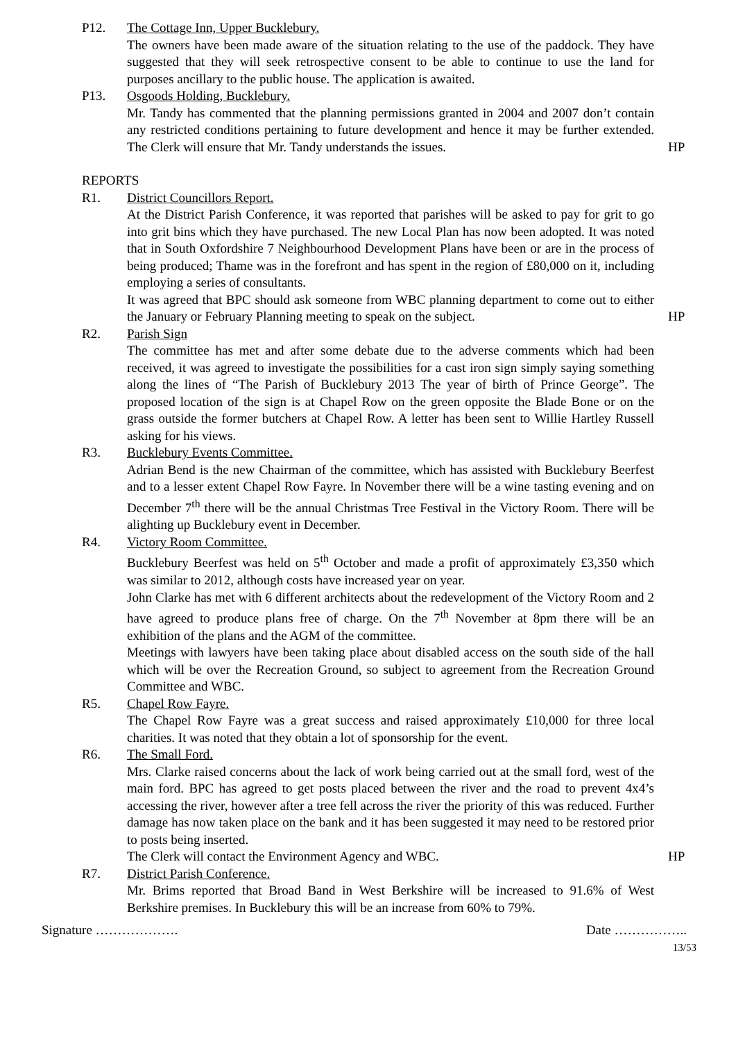P12. The Cottage Inn, Upper Bucklebury.
The owners have been made aware of the situation relating to the use of the paddock. They have suggested that they will seek retrospective consent to be able to continue to use the land for purposes ancillary to the public house. The application is awaited.
P13. Osgoods Holding, Bucklebury.
Mr. Tandy has commented that the planning permissions granted in 2004 and 2007 don’t contain any restricted conditions pertaining to future development and hence it may be further extended. The Clerk will ensure that Mr. Tandy understands the issues.
HP
REPORTS
R1. District Councillors Report.
At the District Parish Conference, it was reported that parishes will be asked to pay for grit to go into grit bins which they have purchased. The new Local Plan has now been adopted. It was noted that in South Oxfordshire 7 Neighbourhood Development Plans have been or are in the process of being produced; Thame was in the forefront and has spent in the region of £80,000 on it, including employing a series of consultants.
It was agreed that BPC should ask someone from WBC planning department to come out to either the January or February Planning meeting to speak on the subject.
HP
R2. Parish Sign
The committee has met and after some debate due to the adverse comments which had been received, it was agreed to investigate the possibilities for a cast iron sign simply saying something along the lines of “The Parish of Bucklebury 2013 The year of birth of Prince George”. The proposed location of the sign is at Chapel Row on the green opposite the Blade Bone or on the grass outside the former butchers at Chapel Row. A letter has been sent to Willie Hartley Russell asking for his views.
R3. Bucklebury Events Committee.
Adrian Bend is the new Chairman of the committee, which has assisted with Bucklebury Beerfest and to a lesser extent Chapel Row Fayre. In November there will be a wine tasting evening and on December 7<sup>th</sup> there will be the annual Christmas Tree Festival in the Victory Room. There will be alighting up Bucklebury event in December.
R4. Victory Room Committee.
Bucklebury Beerfest was held on 5<sup>th</sup> October and made a profit of approximately £3,350 which was similar to 2012, although costs have increased year on year.
John Clarke has met with 6 different architects about the redevelopment of the Victory Room and 2 have agreed to produce plans free of charge. On the 7<sup>th</sup> November at 8pm there will be an exhibition of the plans and the AGM of the committee.
Meetings with lawyers have been taking place about disabled access on the south side of the hall which will be over the Recreation Ground, so subject to agreement from the Recreation Ground Committee and WBC.
R5. Chapel Row Fayre.
The Chapel Row Fayre was a great success and raised approximately £10,000 for three local charities. It was noted that they obtain a lot of sponsorship for the event.
R6. The Small Ford.
Mrs. Clarke raised concerns about the lack of work being carried out at the small ford, west of the main ford. BPC has agreed to get posts placed between the river and the road to prevent 4x4’s accessing the river, however after a tree fell across the river the priority of this was reduced. Further damage has now taken place on the bank and it has been suggested it may need to be restored prior to posts being inserted.
The Clerk will contact the Environment Agency and WBC.
HP
R7. District Parish Conference.
Mr. Brims reported that Broad Band in West Berkshire will be increased to 91.6% of West Berkshire premises. In Bucklebury this will be an increase from 60% to 79%.
Signature ………………. Date ……………..
13/53